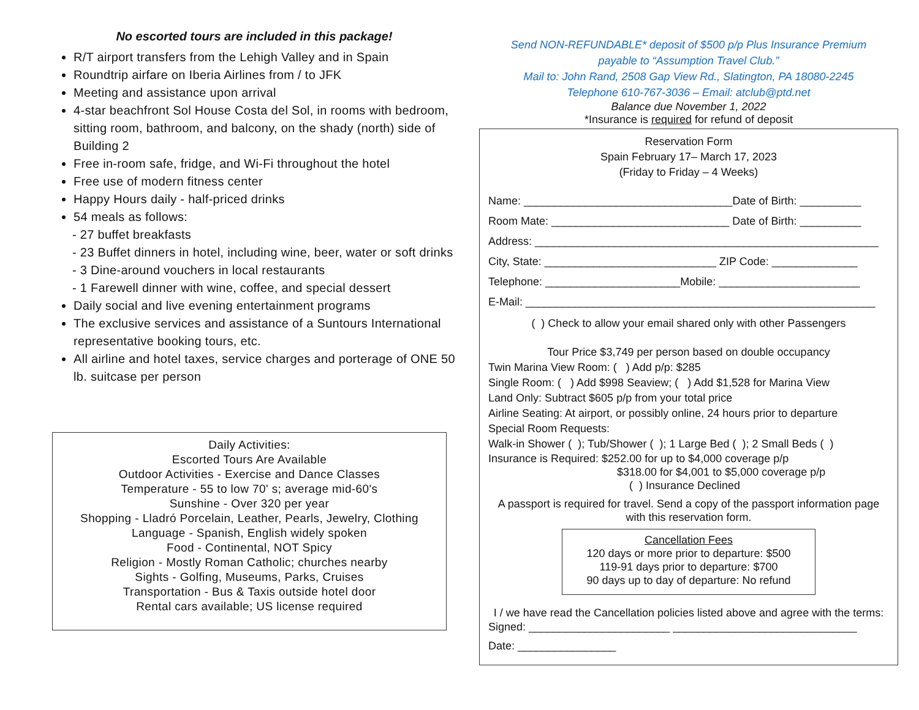No escorted tours are included in this package!
R/T airport transfers from the Lehigh Valley and in Spain
Roundtrip airfare on Iberia Airlines from / to JFK
Meeting and assistance upon arrival
4-star beachfront Sol House Costa del Sol, in rooms with bedroom, sitting room, bathroom, and balcony, on the shady (north) side of Building 2
Free in-room safe, fridge, and Wi-Fi throughout the hotel
Free use of modern fitness center
Happy Hours daily - half-priced drinks
54 meals as follows:
- 27 buffet breakfasts
- 23 Buffet dinners in hotel, including wine, beer, water or soft drinks
- 3 Dine-around vouchers in local restaurants
- 1 Farewell dinner with wine, coffee, and special dessert
Daily social and live evening entertainment programs
The exclusive services and assistance of a Suntours International representative booking tours, etc.
All airline and hotel taxes, service charges and porterage of ONE 50 lb. suitcase per person
Daily Activities:
Escorted Tours Are Available
Outdoor Activities - Exercise and Dance Classes
Temperature - 55 to low 70' s; average mid-60's
Sunshine - Over 320 per year
Shopping - Lladró Porcelain, Leather, Pearls, Jewelry, Clothing
Language - Spanish, English widely spoken
Food - Continental, NOT Spicy
Religion - Mostly Roman Catholic; churches nearby
Sights - Golfing, Museums, Parks, Cruises
Transportation - Bus & Taxis outside hotel door
Rental cars available; US license required
Send NON-REFUNDABLE* deposit of $500 p/p Plus Insurance Premium
payable to “Assumption Travel Club.”
Mail to: John Rand, 2508 Gap View Rd., Slatington, PA 18080-2245
Telephone 610-767-3036 – Email: atclub@ptd.net
Balance due November 1, 2022
*Insurance is required for refund of deposit
Reservation Form
Spain February 17– March 17, 2023
(Friday to Friday – 4 Weeks)
Name: __________________________________Date of Birth: __________
Room Mate: _____________________________ Date of Birth: __________
Address: ________________________________________________________
City, State: ____________________________ ZIP Code: ______________
Telephone: ______________________Mobile: _______________________
E-Mail: _________________________________________________________
( ) Check to allow your email shared only with other Passengers
Tour Price $3,749 per person based on double occupancy
Twin Marina View Room: ( ) Add p/p: $285
Single Room: ( ) Add $998 Seaview; ( ) Add $1,528 for Marina View
Land Only: Subtract $605 p/p from your total price
Airline Seating: At airport, or possibly online, 24 hours prior to departure
Special Room Requests:
Walk-in Shower ( ); Tub/Shower ( ); 1 Large Bed ( ); 2 Small Beds ( )
Insurance is Required: $252.00 for up to $4,000 coverage p/p
$318.00 for $4,001 to $5,000 coverage p/p
( ) Insurance Declined
A passport is required for travel. Send a copy of the passport information page with this reservation form.
Cancellation Fees
120 days or more prior to departure: $500
119-91 days prior to departure: $700
90 days up to day of departure: No refund
I / we have read the Cancellation policies listed above and agree with the terms:
Signed: _______________________ ______________________________
Date: ________________